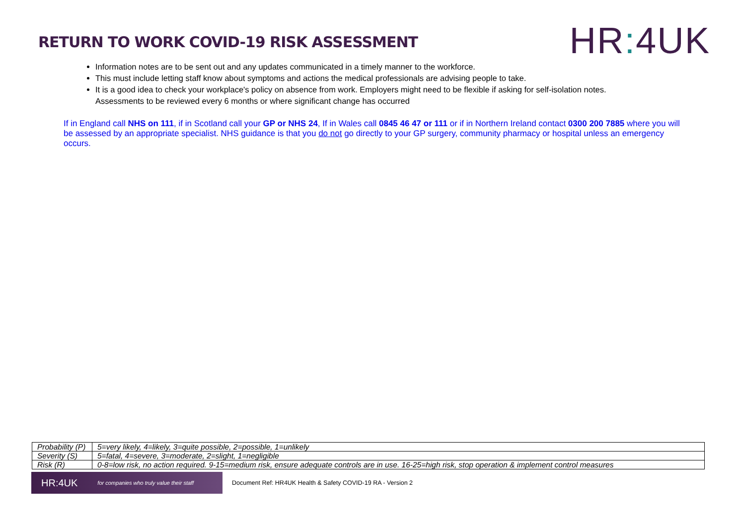RETURN TO WORK COVID-19 RISK ASSESSMENT
HR: 4UK
Information notes are to be sent out and any updates communicated in a timely manner to the workforce.
This must include letting staff know about symptoms and actions the medical professionals are advising people to take.
It is a good idea to check your workplace's policy on absence from work. Employers might need to be flexible if asking for self-isolation notes.
Assessments to be reviewed every 6 months or where significant change has occurred
If in England call NHS on 111, if in Scotland call your GP or NHS 24, If in Wales call 0845 46 47 or 111 or if in Northern Ireland contact 0300 200 7885 where you will be assessed by an appropriate specialist. NHS guidance is that you do not go directly to your GP surgery, community pharmacy or hospital unless an emergency occurs.
| Probability (P) | 5=very likely, 4=likely, 3=quite possible, 2=possible, 1=unlikely |
| Severity (S) | 5=fatal, 4=severe, 3=moderate, 2=slight, 1=negligible |
| Risk (R) | 0-8=low risk, no action required. 9-15=medium risk, ensure adequate controls are in use. 16-25=high risk, stop operation & implement control measures |
HR:4UK for companies who truly value their staff
Document Ref: HR4UK Health & Safety COVID-19 RA - Version 2